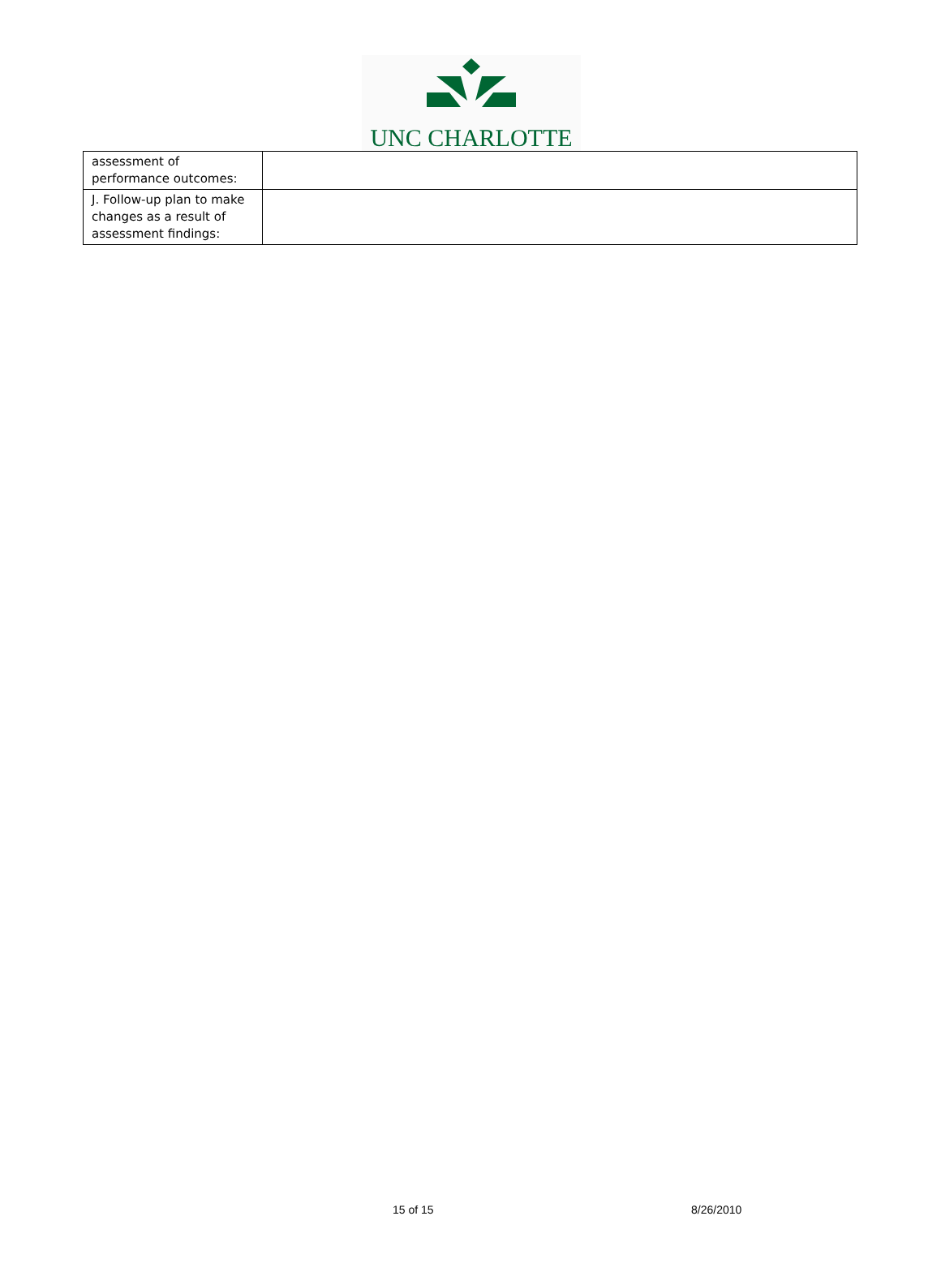UNC CHARLOTTE
| assessment of performance outcomes: | |
| J. Follow-up plan to make changes as a result of assessment findings: | |
15 of 15 8/26/2010